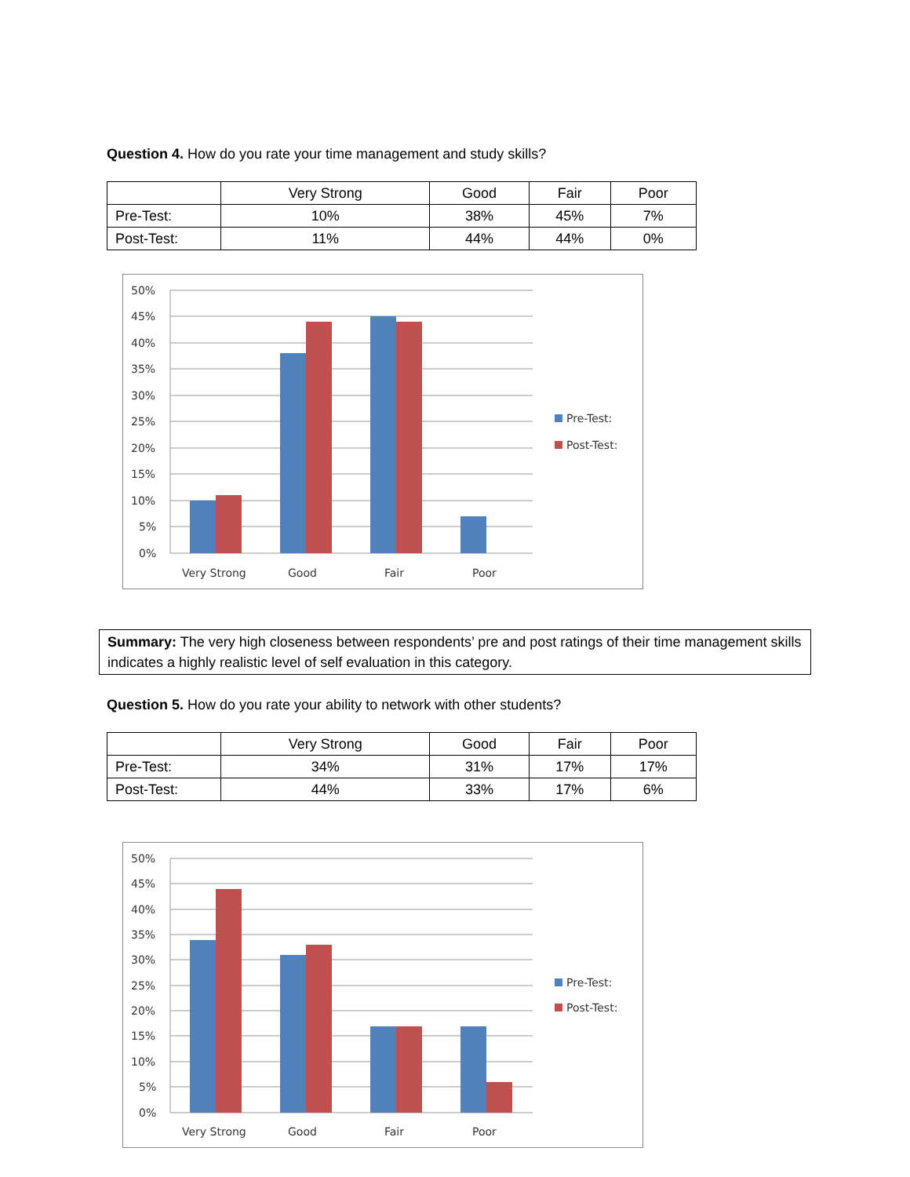Question 4. How do you rate your time management and study skills?
| | Very Strong | Good | Fair | Poor |
| Pre-Test: | 10% | 38% | 45% | 7% |
| Post-Test: | 11% | 44% | 44% | 0% |
50%
45%
40%
35%
30%
25%
20%
15%
10%
5%
0%
Very Strong
Good
Fair
Poor
Pre-Test:
Post-Test:
Summary: The very high closeness between respondents’ pre and post ratings of their time management skills indicates a highly realistic level of self evaluation in this category.
Question 5. How do you rate your ability to network with other students?
| | Very Strong | Good | Fair | Poor |
| Pre-Test: | 34% | 31% | 17% | 17% |
| Post-Test: | 44% | 33% | 17% | 6% |
50%
45%
40%
35%
30%
25%
20%
15%
10%
5%
0%
Very Strong
Good
Fair
Poor
Pre-Test:
Post-Test: